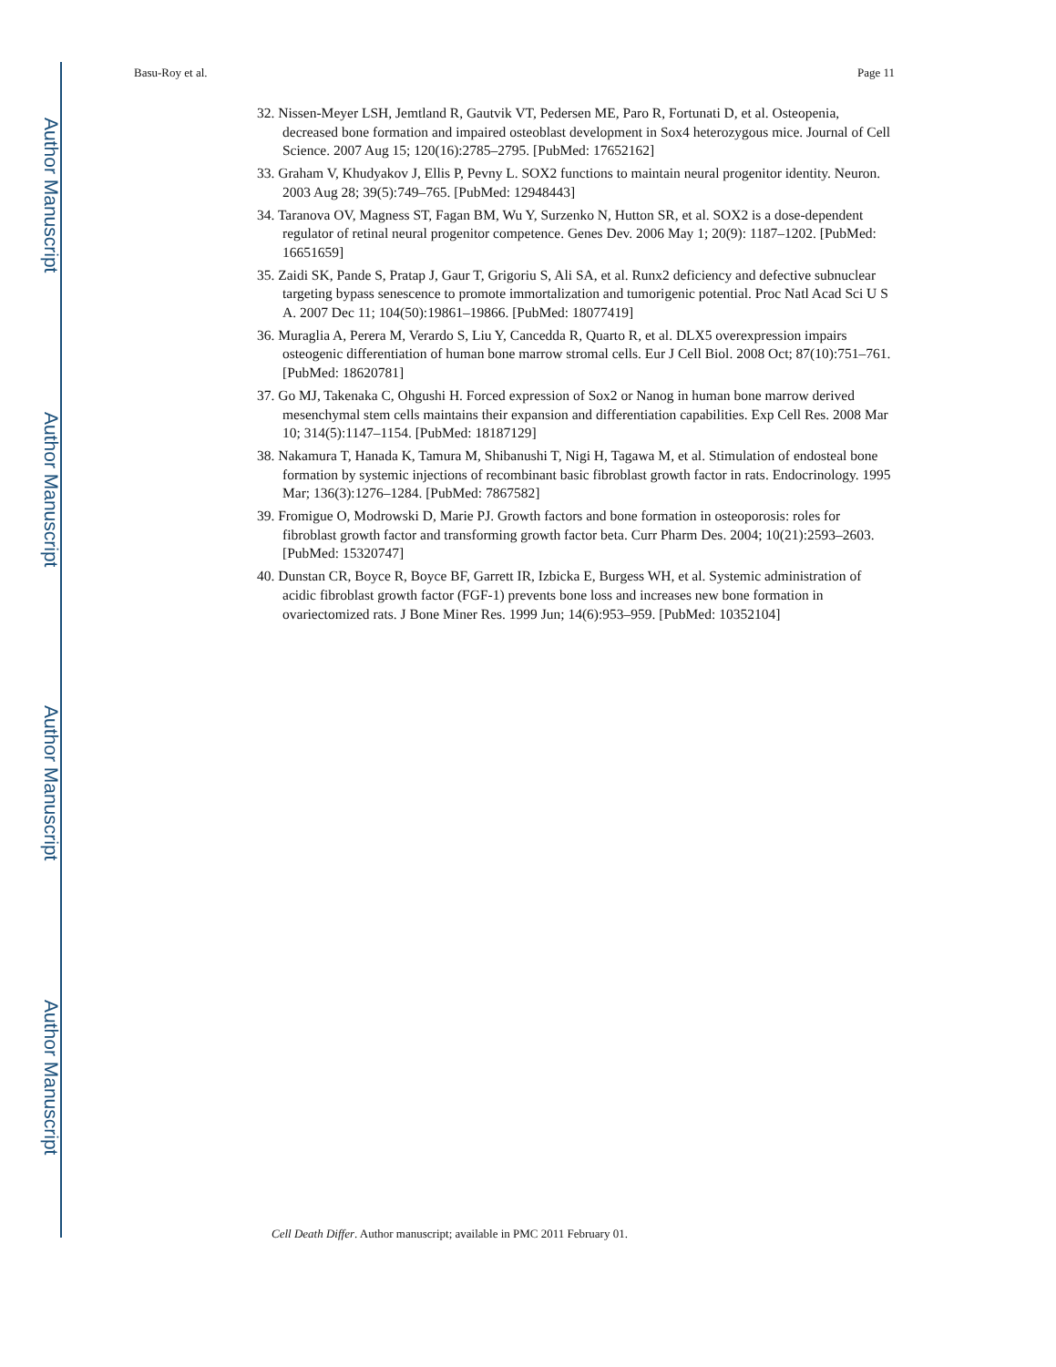Author Manuscript
Author Manuscript
Author Manuscript
Author Manuscript
Basu-Roy et al. Page 11
32. Nissen-Meyer LSH, Jemtland R, Gautvik VT, Pedersen ME, Paro R, Fortunati D, et al. Osteopenia, decreased bone formation and impaired osteoblast development in Sox4 heterozygous mice. Journal of Cell Science. 2007 Aug 15; 120(16):2785–2795. [PubMed: 17652162]
33. Graham V, Khudyakov J, Ellis P, Pevny L. SOX2 functions to maintain neural progenitor identity. Neuron. 2003 Aug 28; 39(5):749–765. [PubMed: 12948443]
34. Taranova OV, Magness ST, Fagan BM, Wu Y, Surzenko N, Hutton SR, et al. SOX2 is a dose-dependent regulator of retinal neural progenitor competence. Genes Dev. 2006 May 1; 20(9): 1187–1202. [PubMed: 16651659]
35. Zaidi SK, Pande S, Pratap J, Gaur T, Grigoriu S, Ali SA, et al. Runx2 deficiency and defective subnuclear targeting bypass senescence to promote immortalization and tumorigenic potential. Proc Natl Acad Sci U S A. 2007 Dec 11; 104(50):19861–19866. [PubMed: 18077419]
36. Muraglia A, Perera M, Verardo S, Liu Y, Cancedda R, Quarto R, et al. DLX5 overexpression impairs osteogenic differentiation of human bone marrow stromal cells. Eur J Cell Biol. 2008 Oct; 87(10):751–761. [PubMed: 18620781]
37. Go MJ, Takenaka C, Ohgushi H. Forced expression of Sox2 or Nanog in human bone marrow derived mesenchymal stem cells maintains their expansion and differentiation capabilities. Exp Cell Res. 2008 Mar 10; 314(5):1147–1154. [PubMed: 18187129]
38. Nakamura T, Hanada K, Tamura M, Shibanushi T, Nigi H, Tagawa M, et al. Stimulation of endosteal bone formation by systemic injections of recombinant basic fibroblast growth factor in rats. Endocrinology. 1995 Mar; 136(3):1276–1284. [PubMed: 7867582]
39. Fromigue O, Modrowski D, Marie PJ. Growth factors and bone formation in osteoporosis: roles for fibroblast growth factor and transforming growth factor beta. Curr Pharm Des. 2004; 10(21):2593–2603. [PubMed: 15320747]
40. Dunstan CR, Boyce R, Boyce BF, Garrett IR, Izbicka E, Burgess WH, et al. Systemic administration of acidic fibroblast growth factor (FGF-1) prevents bone loss and increases new bone formation in ovariectomized rats. J Bone Miner Res. 1999 Jun; 14(6):953–959. [PubMed: 10352104]
Cell Death Differ. Author manuscript; available in PMC 2011 February 01.